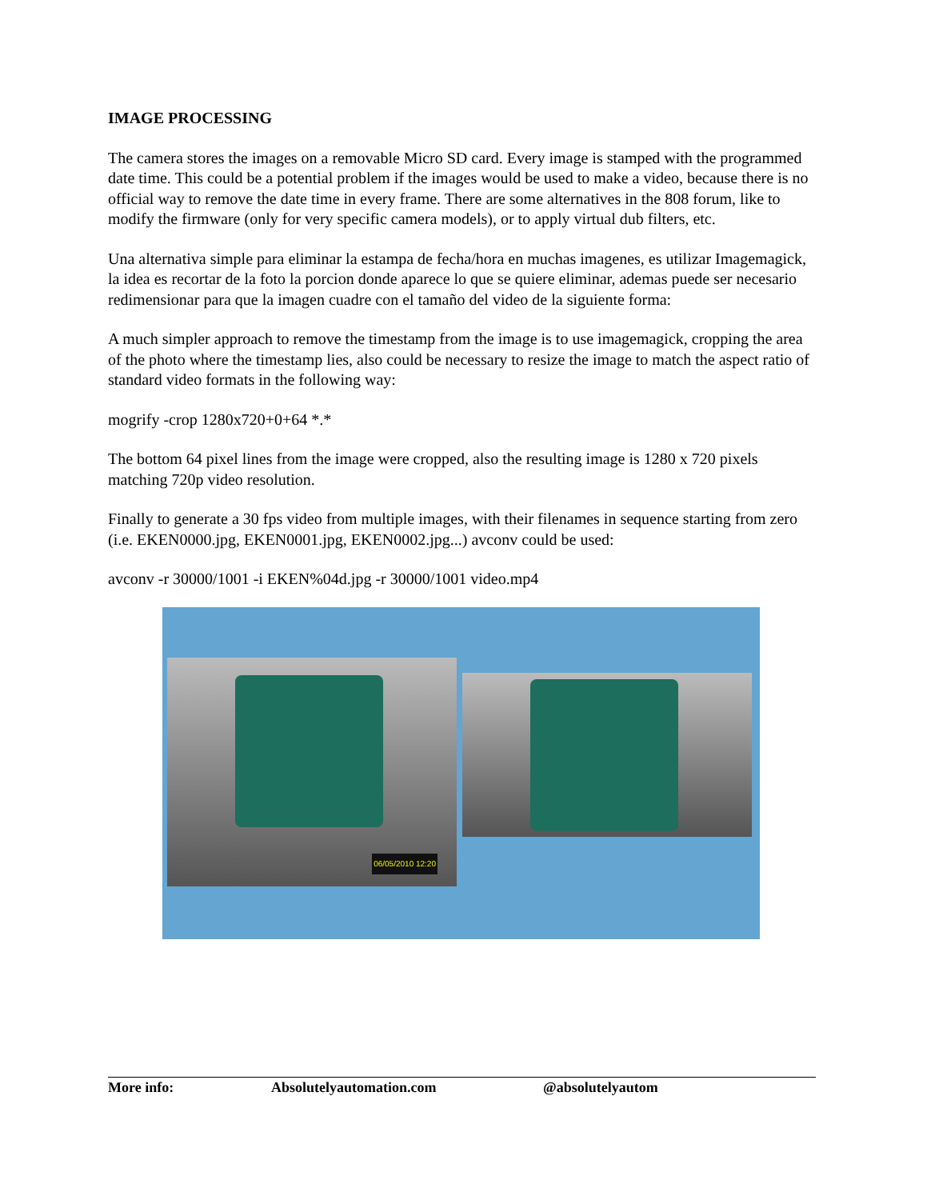IMAGE PROCESSING
The camera stores the images on a removable Micro SD card. Every image is stamped with the programmed date time. This could be a potential problem if the images would be used to make a video, because there is no official way to remove the date time in every frame. There are some alternatives in the 808 forum, like to modify the firmware (only for very specific camera models), or to apply virtual dub filters, etc.
Una alternativa simple para eliminar la estampa de fecha/hora en muchas imagenes, es utilizar Imagemagick, la idea es recortar de la foto la porcion donde aparece lo que se quiere eliminar, ademas puede ser necesario redimensionar para que la imagen cuadre con el tamaño del video de la siguiente forma:
A much simpler approach to remove the timestamp from the image is to use imagemagick, cropping the area of the photo where the timestamp lies, also could be necessary to resize the image to match the aspect ratio of standard video formats in the following way:
mogrify -crop 1280x720+0+64 *.*
The bottom 64 pixel lines from the image were cropped, also the resulting image is 1280 x 720 pixels matching 720p video resolution.
Finally to generate a 30 fps video from multiple images, with their filenames in sequence starting from zero (i.e. EKEN0000.jpg, EKEN0001.jpg, EKEN0002.jpg...) avconv could be used:
avconv -r 30000/1001 -i EKEN%04d.jpg -r 30000/1001 video.mp4
06/05/2010 12:20
More info: Absolutelyautomation.com @absolutelyautom